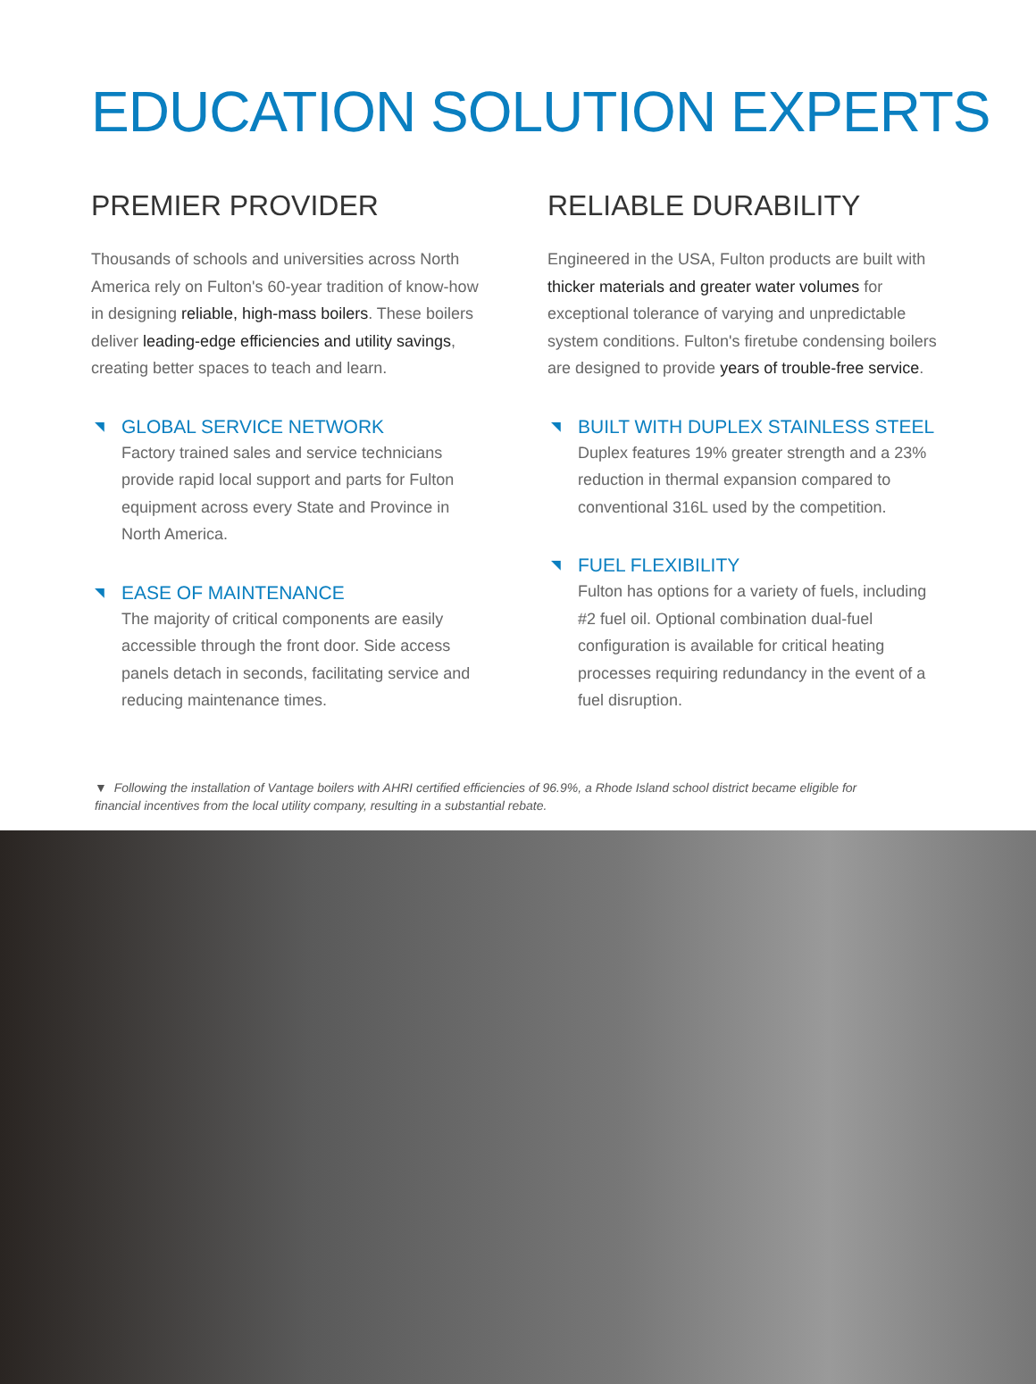EDUCATION SOLUTION EXPERTS
PREMIER PROVIDER
Thousands of schools and universities across North America rely on Fulton's 60-year tradition of know-how in designing reliable, high-mass boilers. These boilers deliver leading-edge efficiencies and utility savings, creating better spaces to teach and learn.
◥ GLOBAL SERVICE NETWORK
Factory trained sales and service technicians provide rapid local support and parts for Fulton equipment across every State and Province in North America.
◥ EASE OF MAINTENANCE
The majority of critical components are easily accessible through the front door. Side access panels detach in seconds, facilitating service and reducing maintenance times.
RELIABLE DURABILITY
Engineered in the USA, Fulton products are built with thicker materials and greater water volumes for exceptional tolerance of varying and unpredictable system conditions. Fulton's firetube condensing boilers are designed to provide years of trouble-free service.
◥ BUILT WITH DUPLEX STAINLESS STEEL
Duplex features 19% greater strength and a 23% reduction in thermal expansion compared to conventional 316L used by the competition.
◥ FUEL FLEXIBILITY
Fulton has options for a variety of fuels, including #2 fuel oil. Optional combination dual-fuel configuration is available for critical heating processes requiring redundancy in the event of a fuel disruption.
▼ Following the installation of Vantage boilers with AHRI certified efficiencies of 96.9%, a Rhode Island school district became eligible for financial incentives from the local utility company, resulting in a substantial rebate.